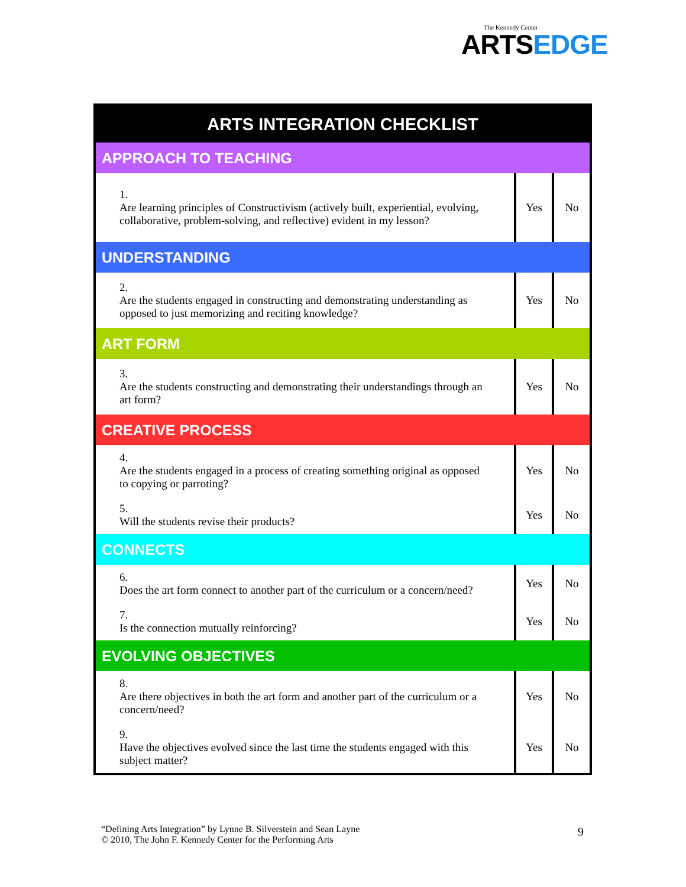The Kennedy Center
ARTSEDGE
| ARTS INTEGRATION CHECKLIST | | |
| --- | --- | --- |
| APPROACH TO TEACHING | | |
| 1. Are learning principles of Constructivism (actively built, experiential, evolving, collaborative, problem-solving, and reflective) evident in my lesson? | Yes | No |
| UNDERSTANDING | | |
| 2. Are the students engaged in constructing and demonstrating understanding as opposed to just memorizing and reciting knowledge? | Yes | No |
| ART FORM | | |
| 3. Are the students constructing and demonstrating their understandings through an art form? | Yes | No |
| CREATIVE PROCESS | | |
| 4. Are the students engaged in a process of creating something original as opposed to copying or parroting? | Yes | No |
| 5. Will the students revise their products? | Yes | No |
| CONNECTS | | |
| 6. Does the art form connect to another part of the curriculum or a concern/need? | Yes | No |
| 7. Is the connection mutually reinforcing? | Yes | No |
| EVOLVING OBJECTIVES | | |
| 8. Are there objectives in both the art form and another part of the curriculum or a concern/need? | Yes | No |
| 9. Have the objectives evolved since the last time the students engaged with this subject matter? | Yes | No |
“Defining Arts Integration” by Lynne B. Silverstein and Sean Layne
© 2010, The John F. Kennedy Center for the Performing Arts
9